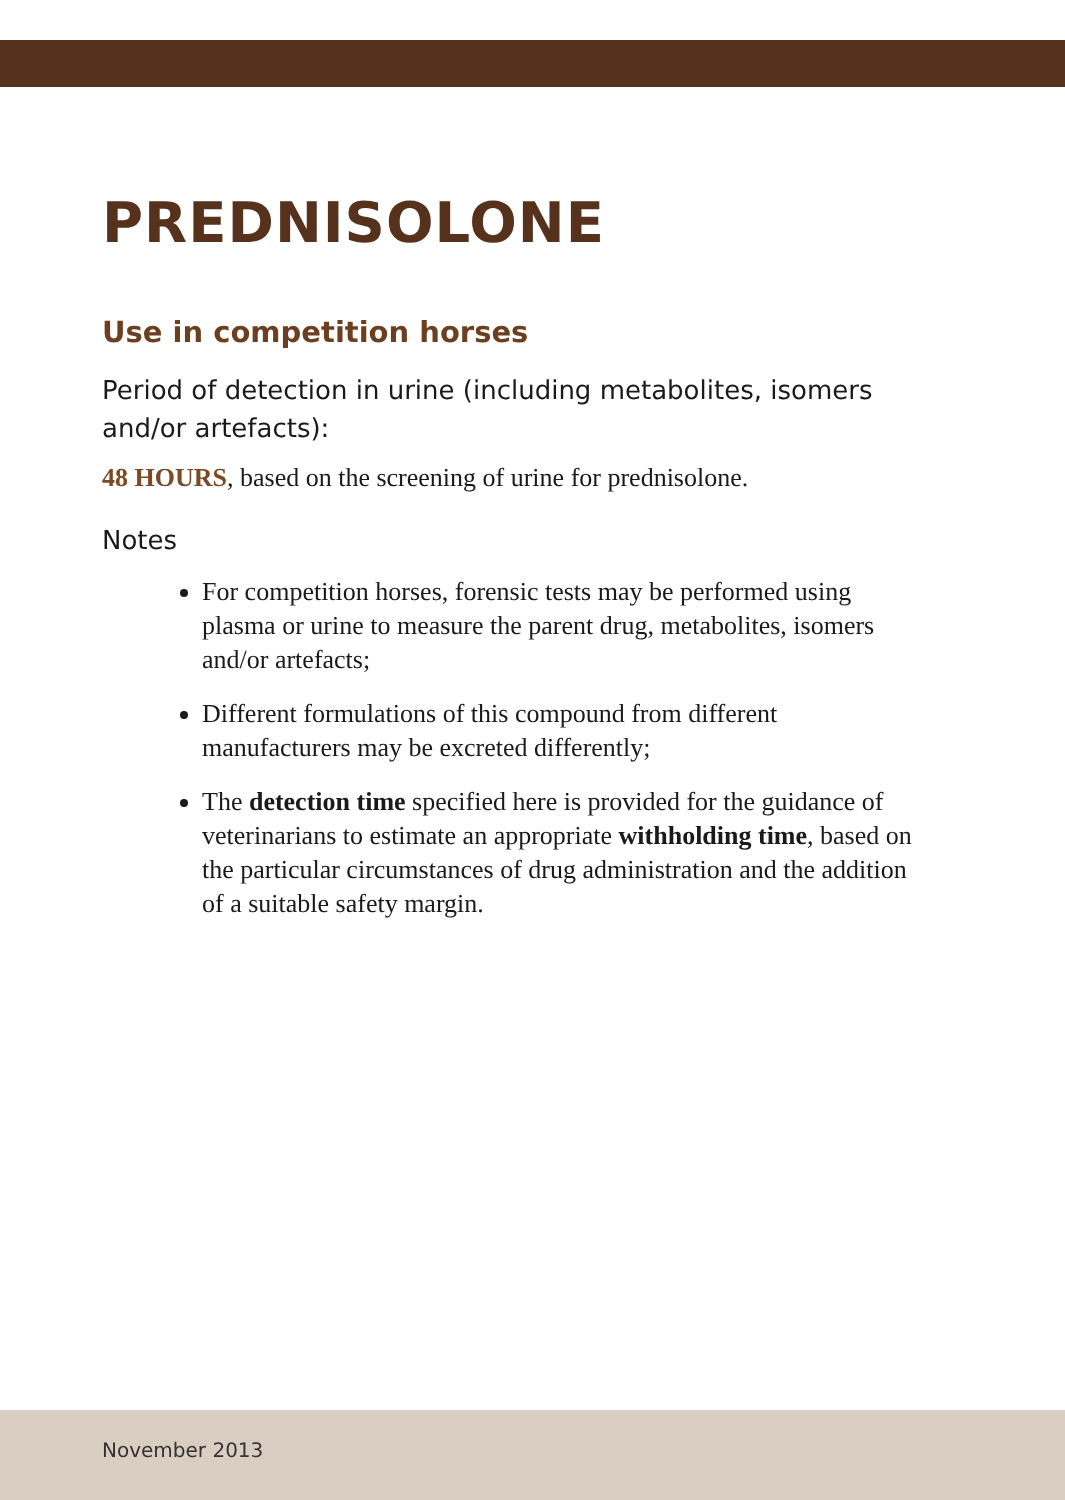PREDNISOLONE
Use in competition horses
Period of detection in urine (including metabolites, isomers and/or artefacts):
48 HOURS, based on the screening of urine for prednisolone.
Notes
For competition horses, forensic tests may be performed using plasma or urine to measure the parent drug, metabolites, isomers and/or artefacts;
Different formulations of this compound from different manufacturers may be excreted differently;
The detection time specified here is provided for the guidance of veterinarians to estimate an appropriate withholding time, based on the particular circumstances of drug administration and the addition of a suitable safety margin.
November 2013